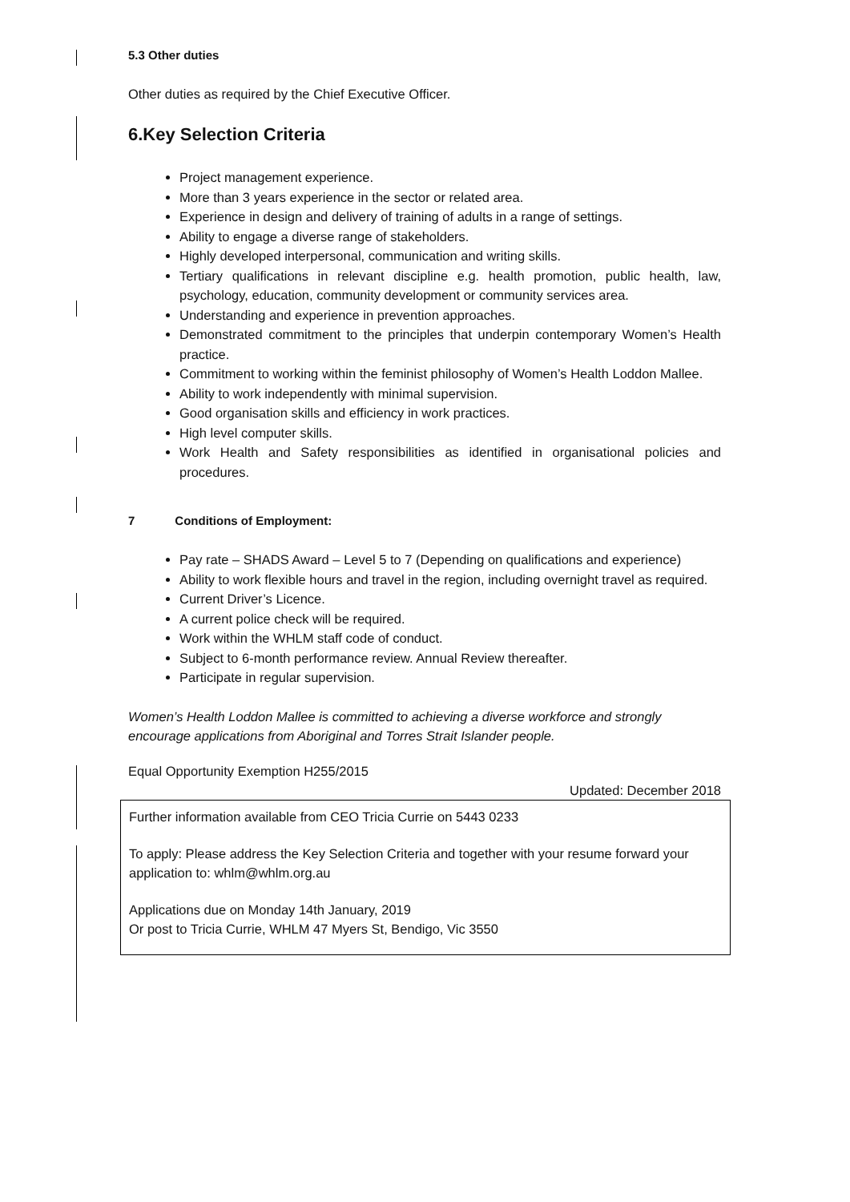5.3 Other duties
Other duties as required by the Chief Executive Officer.
6.Key Selection Criteria
Project management experience.
More than 3 years experience in the sector or related area.
Experience in design and delivery of training of adults in a range of settings.
Ability to engage a diverse range of stakeholders.
Highly developed interpersonal, communication and writing skills.
Tertiary qualifications in relevant discipline e.g. health promotion, public health, law, psychology, education, community development or community services area.
Understanding and experience in prevention approaches.
Demonstrated commitment to the principles that underpin contemporary Women’s Health practice.
Commitment to working within the feminist philosophy of Women’s Health Loddon Mallee.
Ability to work independently with minimal supervision.
Good organisation skills and efficiency in work practices.
High level computer skills.
Work Health and Safety responsibilities as identified in organisational policies and procedures.
7 Conditions of Employment:
Pay rate – SHADS Award – Level 5 to 7 (Depending on qualifications and experience)
Ability to work flexible hours and travel in the region, including overnight travel as required.
Current Driver’s Licence.
A current police check will be required.
Work within the WHLM staff code of conduct.
Subject to 6-month performance review. Annual Review thereafter.
Participate in regular supervision.
Women’s Health Loddon Mallee is committed to achieving a diverse workforce and strongly encourage applications from Aboriginal and Torres Strait Islander people.
Equal Opportunity Exemption H255/2015
Updated: December 2018
Further information available from CEO Tricia Currie on 5443 0233
To apply: Please address the Key Selection Criteria and together with your resume forward your application to: whlm@whlm.org.au
Applications due on Monday 14th January, 2019
Or post to Tricia Currie, WHLM 47 Myers St, Bendigo, Vic 3550